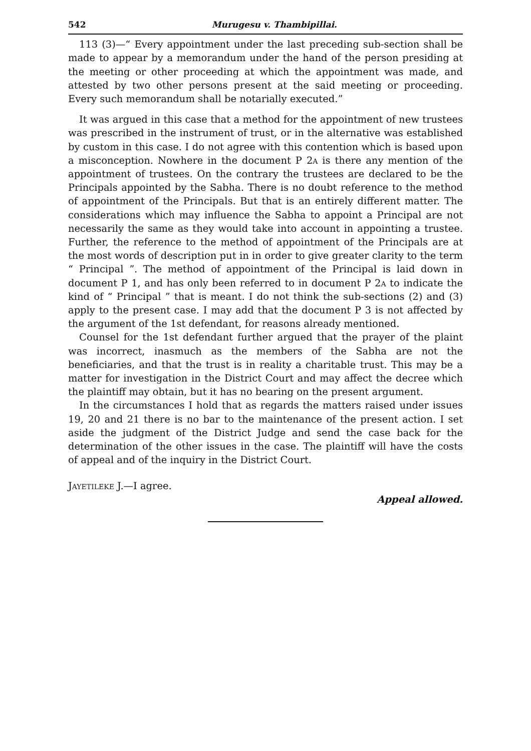542 Murugesu v. Thambipillai.
113 (3)—“ Every appointment under the last preceding sub-section shall be made to appear by a memorandum under the hand of the person presiding at the meeting or other proceeding at which the appointment was made, and attested by two other persons present at the said meeting or proceeding. Every such memorandum shall be notarially executed.”
It was argued in this case that a method for the appointment of new trustees was prescribed in the instrument of trust, or in the alternative was established by custom in this case. I do not agree with this contention which is based upon a misconception. Nowhere in the document P 2a is there any mention of the appointment of trustees. On the contrary the trustees are declared to be the Principals appointed by the Sabha. There is no doubt reference to the method of appointment of the Principals. But that is an entirely different matter. The considerations which may influence the Sabha to appoint a Principal are not necessarily the same as they would take into account in appointing a trustee. Further, the reference to the method of appointment of the Principals are at the most words of description put in in order to give greater clarity to the term “ Principal ”. The method of appointment of the Principal is laid down in document P 1, and has only been referred to in document P 2a to indicate the kind of “ Principal ” that is meant. I do not think the sub-sections (2) and (3) apply to the present case. I may add that the document P 3 is not affected by the argument of the 1st defendant, for reasons already mentioned.
Counsel for the 1st defendant further argued that the prayer of the plaint was incorrect, inasmuch as the members of the Sabha are not the beneficiaries, and that the trust is in reality a charitable trust. This may be a matter for investigation in the District Court and may affect the decree which the plaintiff may obtain, but it has no bearing on the present argument.
In the circumstances I hold that as regards the matters raised under issues 19, 20 and 21 there is no bar to the maintenance of the present action. I set aside the judgment of the District Judge and send the case back for the determination of the other issues in the case. The plaintiff will have the costs of appeal and of the inquiry in the District Court.
Jayetileke J.—I agree.
Appeal allowed.